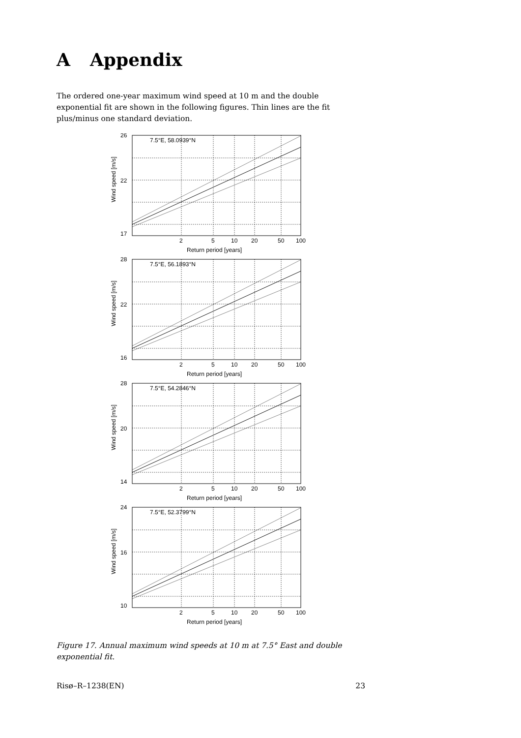A Appendix
The ordered one-year maximum wind speed at 10 m and the double exponential fit are shown in the following figures. Thin lines are the fit plus/minus one standard deviation.
7.5°E, 58.0939°N
26
22
17
2
5
10
20
50
100
Return period [years]
Wind speed [m/s]
7.5°E, 56.1893°N
28
22
16
2
5
10
20
50
100
Return period [years]
Wind speed [m/s]
7.5°E, 54.2846°N
28
20
14
2
5
10
20
50
100
Return period [years]
Wind speed [m/s]
7.5°E, 52.3799°N
24
16
10
2
5
10
20
50
100
Return period [years]
Wind speed [m/s]
Figure 17. Annual maximum wind speeds at 10 m at 7.5° East and double exponential fit.
Risø–R–1238(EN) 23